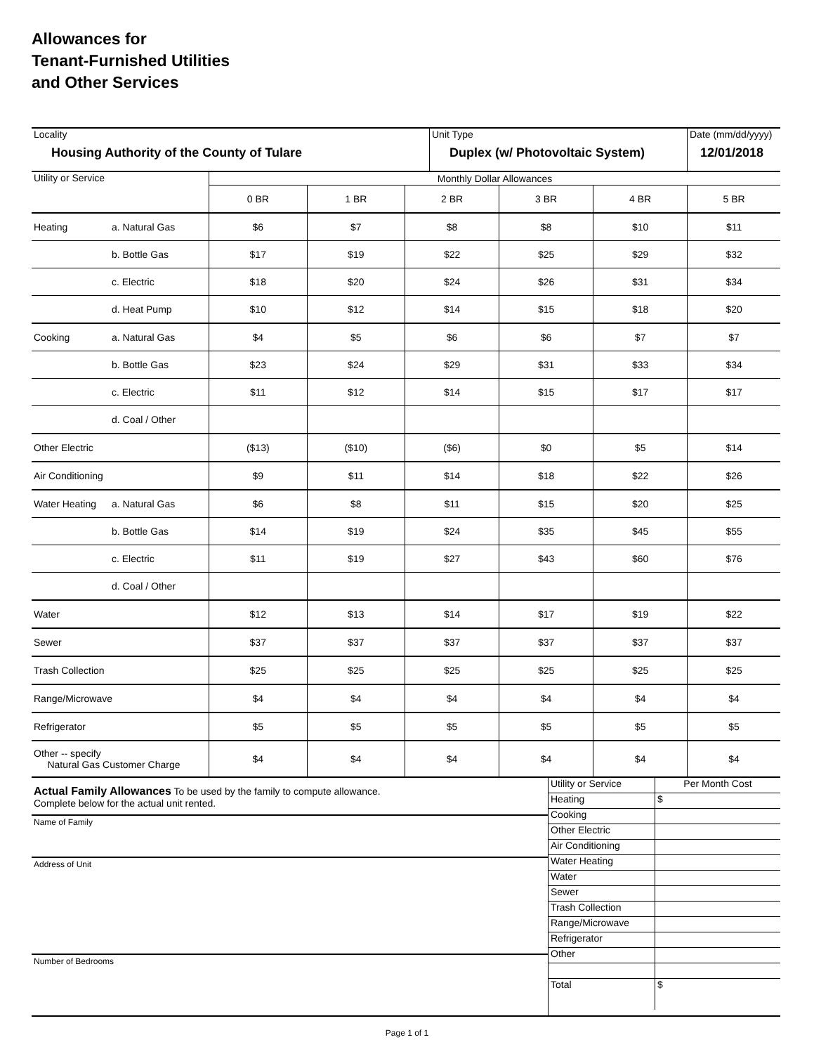Allowances for
Tenant-Furnished Utilities
and Other Services
| Locality Housing Authority of the County of Tulare | Unit Type Duplex (w/ Photovoltaic System) | Date (mm/dd/yyyy) 12/01/2018 |
| Utility or Service | | Monthly Dollar Allowances | | | | | |
| | | 0 BR | 1 BR | 2 BR | 3 BR | 4 BR | 5 BR |
| Heating | a. Natural Gas | $6 | $7 | $8 | $8 | $10 | $11 |
| | b. Bottle Gas | $17 | $19 | $22 | $25 | $29 | $32 |
| | c. Electric | $18 | $20 | $24 | $26 | $31 | $34 |
| | d. Heat Pump | $10 | $12 | $14 | $15 | $18 | $20 |
| Cooking | a. Natural Gas | $4 | $5 | $6 | $6 | $7 | $7 |
| | b. Bottle Gas | $23 | $24 | $29 | $31 | $33 | $34 |
| | c. Electric | $11 | $12 | $14 | $15 | $17 | $17 |
| | d. Coal / Other | | | | | | |
| Other Electric | | ($13) | ($10) | ($6) | $0 | $5 | $14 |
| Air Conditioning | | $9 | $11 | $14 | $18 | $22 | $26 |
| Water Heating | a. Natural Gas | $6 | $8 | $11 | $15 | $20 | $25 |
| | b. Bottle Gas | $14 | $19 | $24 | $35 | $45 | $55 |
| | c. Electric | $11 | $19 | $27 | $43 | $60 | $76 |
| | d. Coal / Other | | | | | | |
| Water | | $12 | $13 | $14 | $17 | $19 | $22 |
| Sewer | | $37 | $37 | $37 | $37 | $37 | $37 |
| Trash Collection | | $25 | $25 | $25 | $25 | $25 | $25 |
| Range/Microwave | | $4 | $4 | $4 | $4 | $4 | $4 |
| Refrigerator | | $5 | $5 | $5 | $5 | $5 | $5 |
| Other -- specify Natural Gas Customer Charge | | $4 | $4 | $4 | $4 | $4 | $4 |
| Actual Family Allowances To be used by the family to compute allowance. Complete below for the actual unit rented. Name of Family Address of Unit Number of Bedrooms | / Utility or Service / Per Month Cost / / Heating / $ / / Cooking / / / Other Electric / / / Air Conditioning / / / Water Heating / / / Water / / / Sewer / / / Trash Collection / / / Range/Microwave / / / Refrigerator / / / Other / / / Total / $ / |
Page 1 of 1